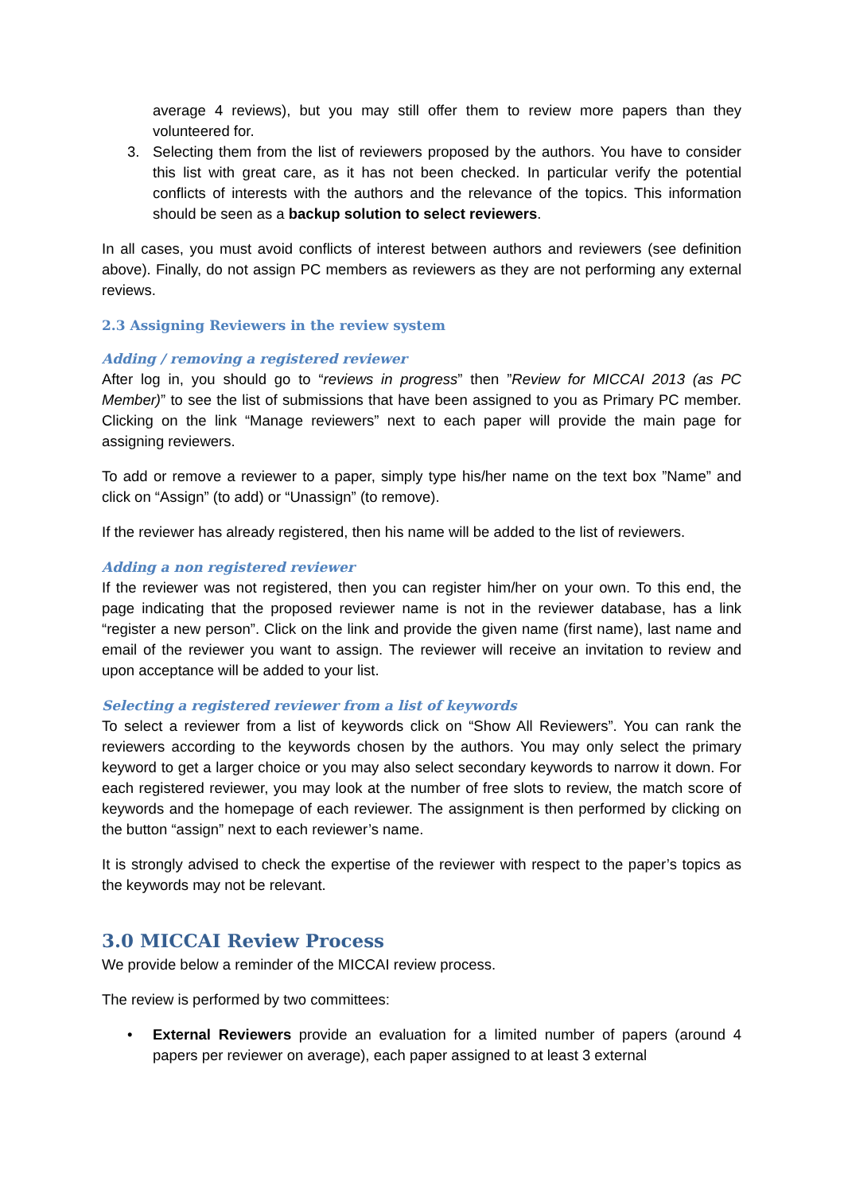average 4 reviews), but you may still offer them to review more papers than they volunteered for.
3. Selecting them from the list of reviewers proposed by the authors. You have to consider this list with great care, as it has not been checked. In particular verify the potential conflicts of interests with the authors and the relevance of the topics. This information should be seen as a backup solution to select reviewers.
In all cases, you must avoid conflicts of interest between authors and reviewers (see definition above). Finally, do not assign PC members as reviewers as they are not performing any external reviews.
2.3 Assigning Reviewers in the review system
Adding / removing a registered reviewer
After log in, you should go to “reviews in progress” then ”Review for MICCAI 2013 (as PC Member)” to see the list of submissions that have been assigned to you as Primary PC member. Clicking on the link “Manage reviewers” next to each paper will provide the main page for assigning reviewers.
To add or remove a reviewer to a paper, simply type his/her name on the text box ”Name” and click on “Assign” (to add) or “Unassign” (to remove).
If the reviewer has already registered, then his name will be added to the list of reviewers.
Adding a non registered reviewer
If the reviewer was not registered, then you can register him/her on your own. To this end, the page indicating that the proposed reviewer name is not in the reviewer database, has a link “register a new person”. Click on the link and provide the given name (first name), last name and email of the reviewer you want to assign. The reviewer will receive an invitation to review and upon acceptance will be added to your list.
Selecting a registered reviewer from a list of keywords
To select a reviewer from a list of keywords click on “Show All Reviewers”. You can rank the reviewers according to the keywords chosen by the authors. You may only select the primary keyword to get a larger choice or you may also select secondary keywords to narrow it down. For each registered reviewer, you may look at the number of free slots to review, the match score of keywords and the homepage of each reviewer. The assignment is then performed by clicking on the button “assign” next to each reviewer’s name.
It is strongly advised to check the expertise of the reviewer with respect to the paper’s topics as the keywords may not be relevant.
3.0 MICCAI Review Process
We provide below a reminder of the MICCAI review process.
The review is performed by two committees:
• External Reviewers provide an evaluation for a limited number of papers (around 4 papers per reviewer on average), each paper assigned to at least 3 external